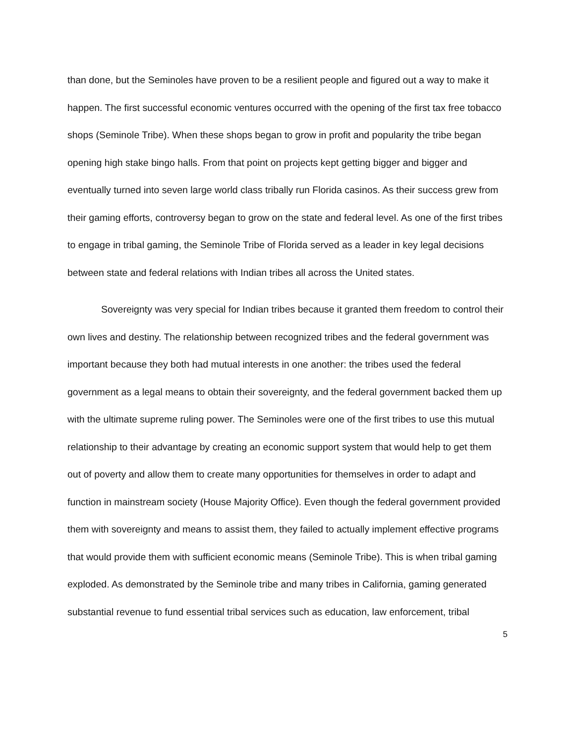than done, but the Seminoles have proven to be a resilient people and figured out a way to make it happen. The first successful economic ventures occurred with the opening of the first tax free tobacco shops (Seminole Tribe). When these shops began to grow in profit and popularity the tribe began opening high stake bingo halls. From that point on projects kept getting bigger and bigger and eventually turned into seven large world class tribally run Florida casinos. As their success grew from their gaming efforts, controversy began to grow on the state and federal level. As one of the first tribes to engage in tribal gaming, the Seminole Tribe of Florida served as a leader in key legal decisions between state and federal relations with Indian tribes all across the United states.
Sovereignty was very special for Indian tribes because it granted them freedom to control their own lives and destiny. The relationship between recognized tribes and the federal government was important because they both had mutual interests in one another: the tribes used the federal government as a legal means to obtain their sovereignty, and the federal government backed them up with the ultimate supreme ruling power. The Seminoles were one of the first tribes to use this mutual relationship to their advantage by creating an economic support system that would help to get them out of poverty and allow them to create many opportunities for themselves in order to adapt and function in mainstream society (House Majority Office). Even though the federal government provided them with sovereignty and means to assist them, they failed to actually implement effective programs that would provide them with sufficient economic means (Seminole Tribe). This is when tribal gaming exploded. As demonstrated by the Seminole tribe and many tribes in California, gaming generated substantial revenue to fund essential tribal services such as education, law enforcement, tribal
5